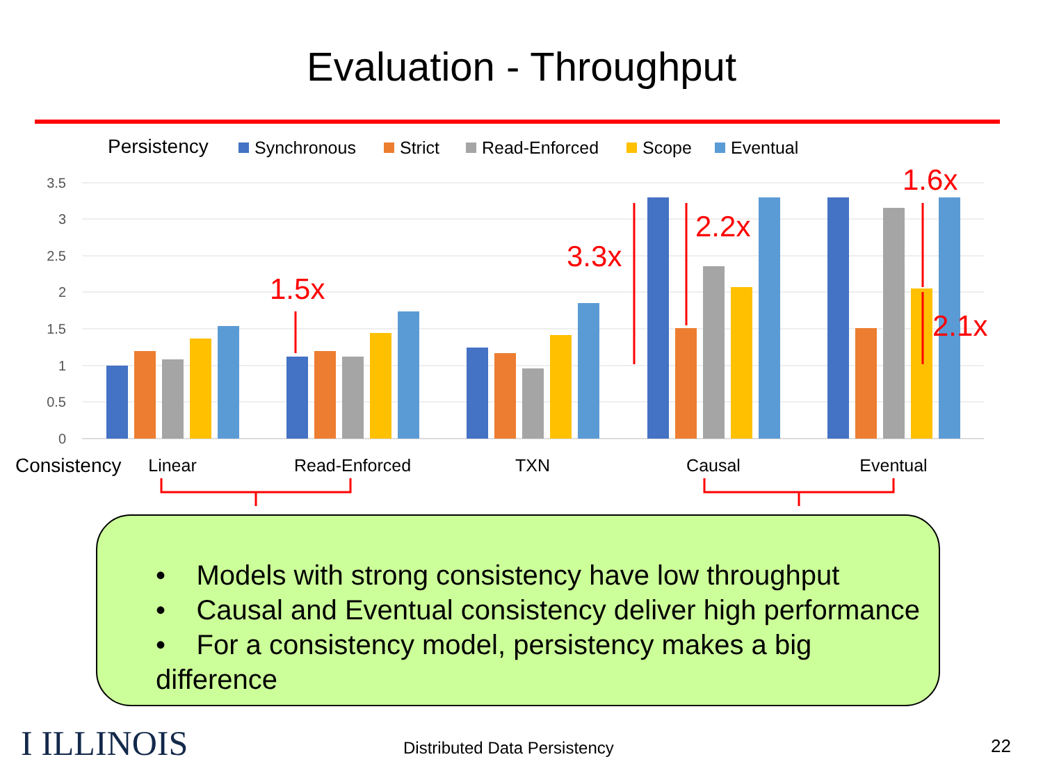Evaluation - Throughput
Persistency
Synchronous
Strict
Read-Enforced
Scope
Eventual
3.5
3
2.5
2
1.5
1
0.5
0
1.5x
3.3x
2.2x
1.6x
2.1x
Consistency
Linear
Read-Enforced
TXN
Causal
Eventual
• Models with strong consistency have low throughput
• Causal and Eventual consistency deliver high performance
• For a consistency model, persistency makes a big difference
I ILLINOIS Distributed Data Persistency 22